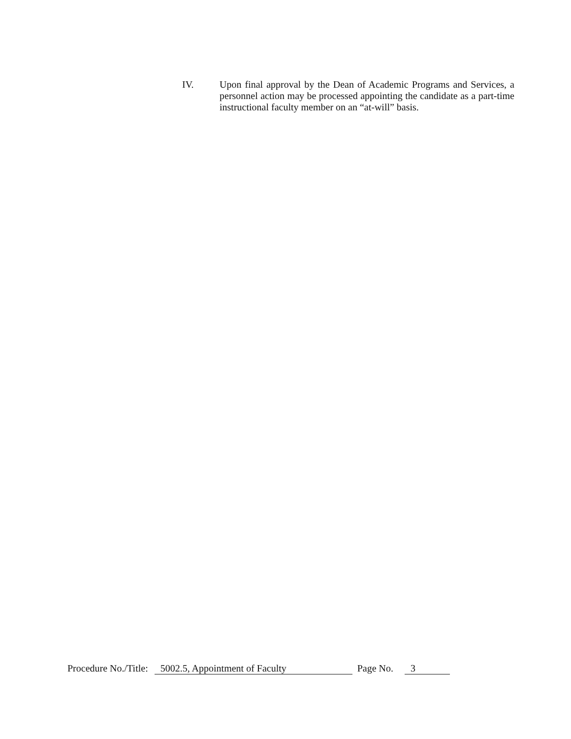IV. Upon final approval by the Dean of Academic Programs and Services, a personnel action may be processed appointing the candidate as a part-time instructional faculty member on an “at-will” basis.
Procedure No./Title: 5002.5, Appointment of Faculty Page No. 3